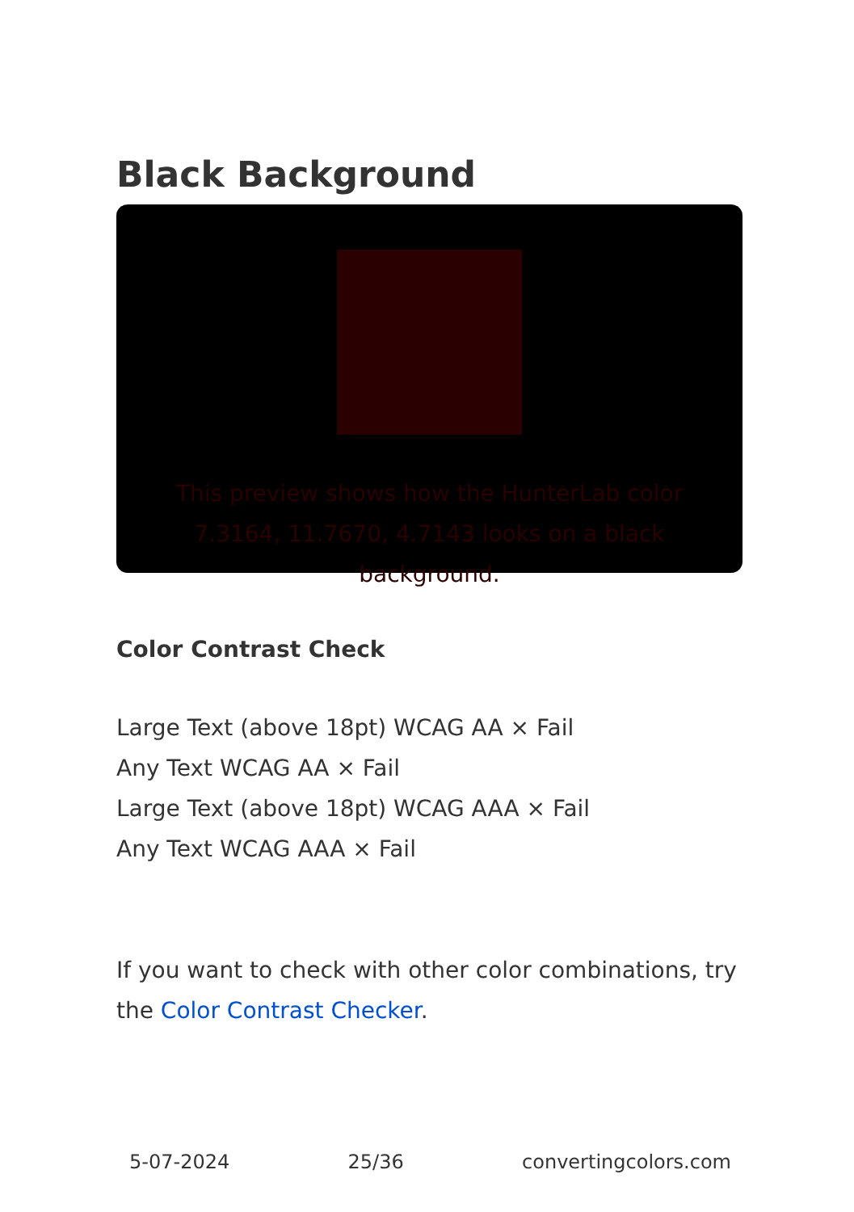Black Background
This preview shows how the HunterLab color 7.3164, 11.7670, 4.7143 looks on a black background.
Color Contrast Check
Large Text (above 18pt) WCAG AA × Fail
Any Text WCAG AA × Fail
Large Text (above 18pt) WCAG AAA × Fail
Any Text WCAG AAA × Fail
If you want to check with other color combinations, try the Color Contrast Checker.
5-07-2024 25/36 convertingcolors.com